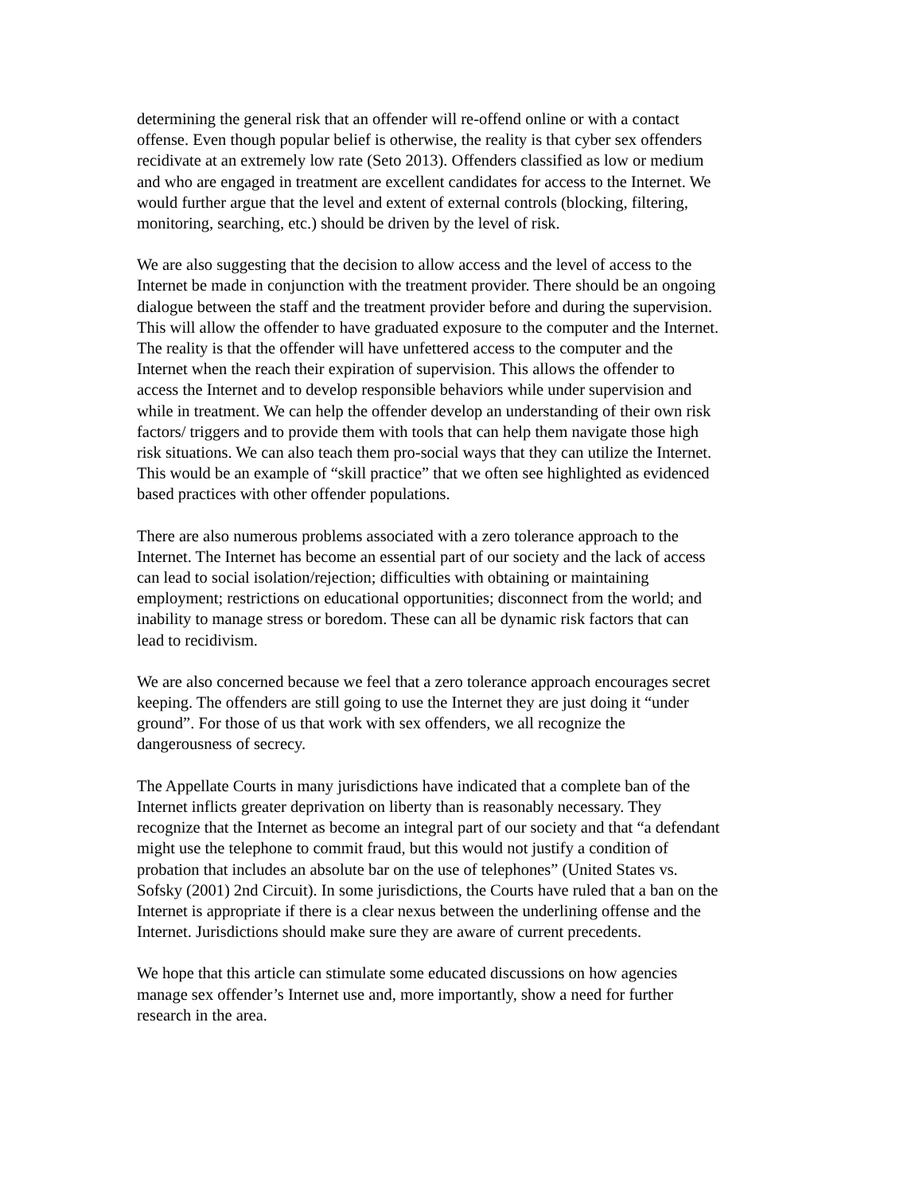determining the general risk that an offender will re-offend online or with a contact offense. Even though popular belief is otherwise, the reality is that cyber sex offenders recidivate at an extremely low rate (Seto 2013). Offenders classified as low or medium and who are engaged in treatment are excellent candidates for access to the Internet. We would further argue that the level and extent of external controls (blocking, filtering, monitoring, searching, etc.) should be driven by the level of risk.
We are also suggesting that the decision to allow access and the level of access to the Internet be made in conjunction with the treatment provider. There should be an ongoing dialogue between the staff and the treatment provider before and during the supervision. This will allow the offender to have graduated exposure to the computer and the Internet. The reality is that the offender will have unfettered access to the computer and the Internet when the reach their expiration of supervision. This allows the offender to access the Internet and to develop responsible behaviors while under supervision and while in treatment. We can help the offender develop an understanding of their own risk factors/ triggers and to provide them with tools that can help them navigate those high risk situations. We can also teach them pro-social ways that they can utilize the Internet. This would be an example of “skill practice” that we often see highlighted as evidenced based practices with other offender populations.
There are also numerous problems associated with a zero tolerance approach to the Internet. The Internet has become an essential part of our society and the lack of access can lead to social isolation/rejection; difficulties with obtaining or maintaining employment; restrictions on educational opportunities; disconnect from the world; and inability to manage stress or boredom. These can all be dynamic risk factors that can lead to recidivism.
We are also concerned because we feel that a zero tolerance approach encourages secret keeping. The offenders are still going to use the Internet they are just doing it “under ground”. For those of us that work with sex offenders, we all recognize the dangerousness of secrecy.
The Appellate Courts in many jurisdictions have indicated that a complete ban of the Internet inflicts greater deprivation on liberty than is reasonably necessary. They recognize that the Internet as become an integral part of our society and that “a defendant might use the telephone to commit fraud, but this would not justify a condition of probation that includes an absolute bar on the use of telephones” (United States vs. Sofsky (2001) 2nd Circuit). In some jurisdictions, the Courts have ruled that a ban on the Internet is appropriate if there is a clear nexus between the underlining offense and the Internet. Jurisdictions should make sure they are aware of current precedents.
We hope that this article can stimulate some educated discussions on how agencies manage sex offender’s Internet use and, more importantly, show a need for further research in the area.